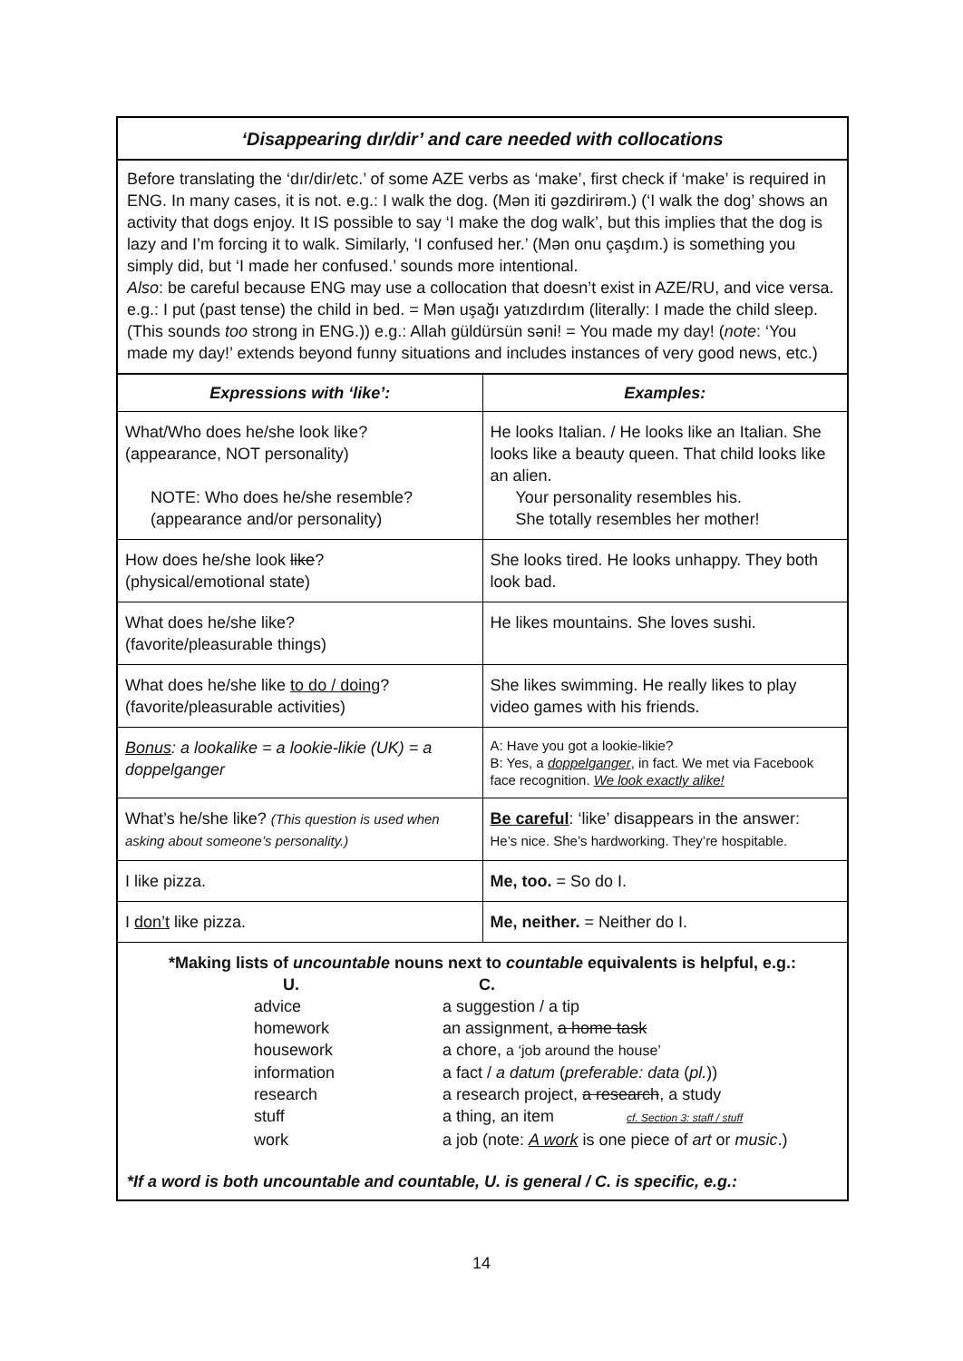‘Disappearing dır/dir’ and care needed with collocations
Before translating the ‘dır/dir/etc.’ of some AZE verbs as ‘make’, first check if ‘make’ is required in ENG. In many cases, it is not. e.g.: I walk the dog. (Mən iti gəzdirirəm.) (‘I walk the dog’ shows an activity that dogs enjoy. It IS possible to say ‘I make the dog walk’, but this implies that the dog is lazy and I’m forcing it to walk. Similarly, ‘I confused her.’ (Mən onu çaşdım.) is something you simply did, but ‘I made her confused.’ sounds more intentional.
Also: be careful because ENG may use a collocation that doesn’t exist in AZE/RU, and vice versa. e.g.: I put (past tense) the child in bed. = Mən uşağı yatızdırdım (literally: I made the child sleep. (This sounds too strong in ENG.)) e.g.: Allah güldürsün səni! = You made my day! (note: ‘You made my day!’ extends beyond funny situations and includes instances of very good news, etc.)
| Expressions with ‘like’: | Examples: |
| --- | --- |
| What/Who does he/she look like? (appearance, NOT personality) NOTE: Who does he/she resemble? (appearance and/or personality) | He looks Italian. / He looks like an Italian. She looks like a beauty queen. That child looks like an alien. Your personality resembles his. She totally resembles her mother! |
| How does he/she look like ? (physical/emotional state) | She looks tired. He looks unhappy. They both look bad. |
| What does he/she like? (favorite/pleasurable things) | He likes mountains. She loves sushi. |
| What does he/she like to do / doing ? (favorite/pleasurable activities) | She likes swimming. He really likes to play video games with his friends. |
| Bonus : a lookalike = a lookie-likie (UK) = a doppelganger | A: Have you got a lookie-likie? B: Yes, a doppelganger , in fact. We met via Facebook face recognition. We look exactly alike! |
| What’s he/she like? (This question is used when asking about someone’s personality.) | Be careful : ‘like’ disappears in the answer: He’s nice. She’s hardworking. They’re hospitable. |
| I like pizza. | Me, too. = So do I. |
| I don’t like pizza. | Me, neither. = Neither do I. |
*Making lists of uncountable nouns next to countable equivalents is helpful, e.g.:
U. C. advice a suggestion / a tip homework an assignment, a home task housework a chore, a ‘job around the house’ information a fact / a datum (preferable: data (pl.)) research a research project, a research, a study stuff a thing, an item cf. Section 3: staff / stuff work a job (note: A work is one piece of art or music.)
*If a word is both uncountable and countable, U. is general / C. is specific, e.g.:
14